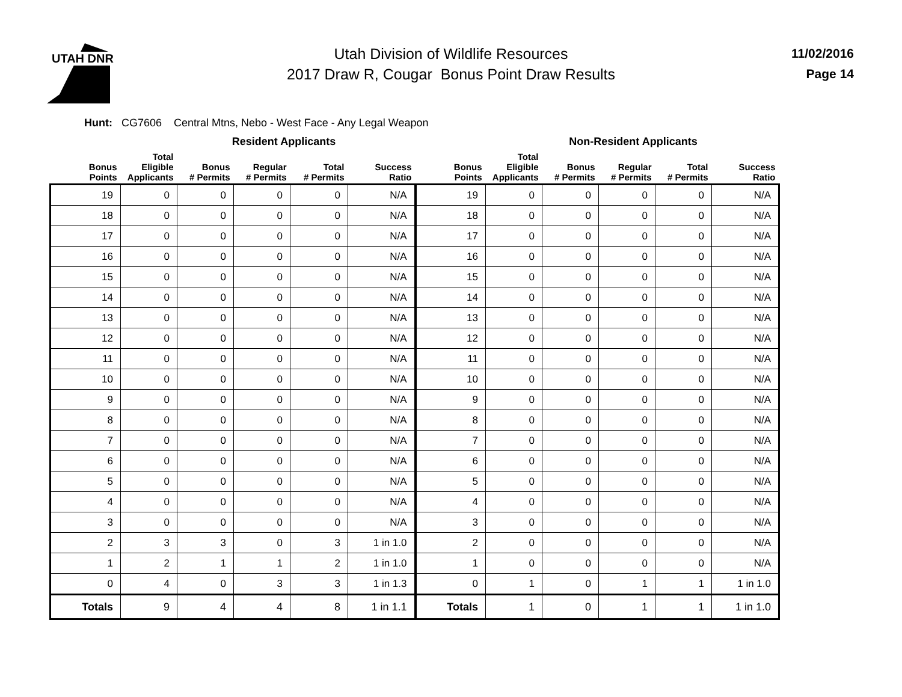UTAH DNR
Utah Division of Wildlife Resources
2017 Draw R, Cougar Bonus Point Draw Results
11/02/2016
Page 14
Hunt: CG7606 Central Mtns, Nebo - West Face - Any Legal Weapon
| Resident Applicants | | | | | | Non-Resident Applicants | | | | | |
| --- | --- | --- | --- | --- | --- | --- | --- | --- | --- | --- | --- |
| Bonus Points | Total Eligible Applicants | Bonus # Permits | Regular # Permits | Total # Permits | Success Ratio | Bonus Points | Total Eligible Applicants | Bonus # Permits | Regular # Permits | Total # Permits | Success Ratio |
| 19 | 0 | 0 | 0 | 0 | N/A | 19 | 0 | 0 | 0 | 0 | N/A |
| 18 | 0 | 0 | 0 | 0 | N/A | 18 | 0 | 0 | 0 | 0 | N/A |
| 17 | 0 | 0 | 0 | 0 | N/A | 17 | 0 | 0 | 0 | 0 | N/A |
| 16 | 0 | 0 | 0 | 0 | N/A | 16 | 0 | 0 | 0 | 0 | N/A |
| 15 | 0 | 0 | 0 | 0 | N/A | 15 | 0 | 0 | 0 | 0 | N/A |
| 14 | 0 | 0 | 0 | 0 | N/A | 14 | 0 | 0 | 0 | 0 | N/A |
| 13 | 0 | 0 | 0 | 0 | N/A | 13 | 0 | 0 | 0 | 0 | N/A |
| 12 | 0 | 0 | 0 | 0 | N/A | 12 | 0 | 0 | 0 | 0 | N/A |
| 11 | 0 | 0 | 0 | 0 | N/A | 11 | 0 | 0 | 0 | 0 | N/A |
| 10 | 0 | 0 | 0 | 0 | N/A | 10 | 0 | 0 | 0 | 0 | N/A |
| 9 | 0 | 0 | 0 | 0 | N/A | 9 | 0 | 0 | 0 | 0 | N/A |
| 8 | 0 | 0 | 0 | 0 | N/A | 8 | 0 | 0 | 0 | 0 | N/A |
| 7 | 0 | 0 | 0 | 0 | N/A | 7 | 0 | 0 | 0 | 0 | N/A |
| 6 | 0 | 0 | 0 | 0 | N/A | 6 | 0 | 0 | 0 | 0 | N/A |
| 5 | 0 | 0 | 0 | 0 | N/A | 5 | 0 | 0 | 0 | 0 | N/A |
| 4 | 0 | 0 | 0 | 0 | N/A | 4 | 0 | 0 | 0 | 0 | N/A |
| 3 | 0 | 0 | 0 | 0 | N/A | 3 | 0 | 0 | 0 | 0 | N/A |
| 2 | 3 | 3 | 0 | 3 | 1 in 1.0 | 2 | 0 | 0 | 0 | 0 | N/A |
| 1 | 2 | 1 | 1 | 2 | 1 in 1.0 | 1 | 0 | 0 | 0 | 0 | N/A |
| 0 | 4 | 0 | 3 | 3 | 1 in 1.3 | 0 | 1 | 0 | 1 | 1 | 1 in 1.0 |
| Totals | 9 | 4 | 4 | 8 | 1 in 1.1 | Totals | 1 | 0 | 1 | 1 | 1 in 1.0 |